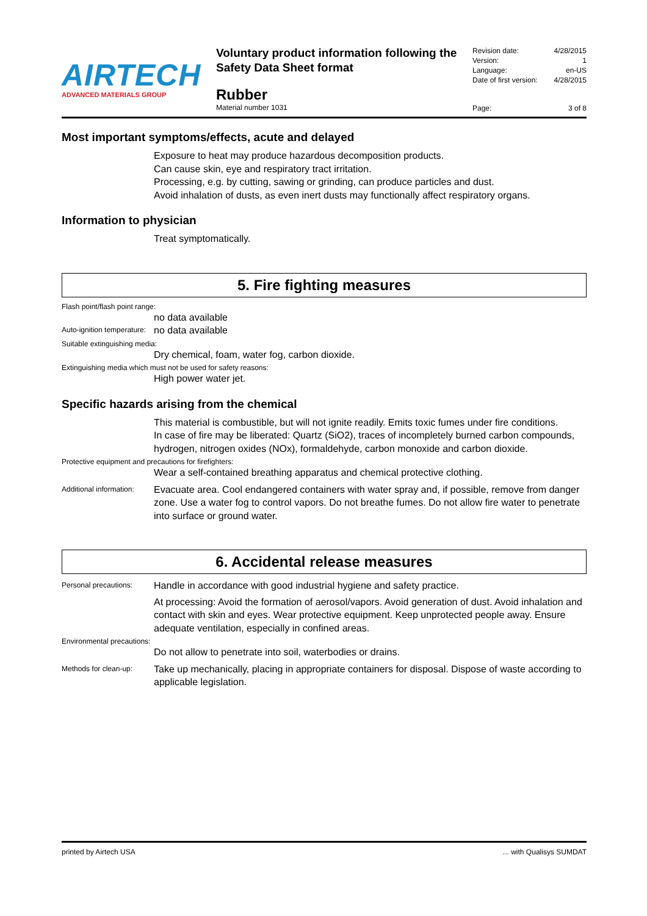AIRTECH
ADVANCED MATERIALS GROUP
Voluntary product information following the Safety Data Sheet format
Rubber
Material number 1031
Revision date: 4/28/2015
Version: 1
Language: en-US
Date of first version: 4/28/2015
Page: 3 of 8
Most important symptoms/effects, acute and delayed
Exposure to heat may produce hazardous decomposition products.
Can cause skin, eye and respiratory tract irritation.
Processing, e.g. by cutting, sawing or grinding, can produce particles and dust.
Avoid inhalation of dusts, as even inert dusts may functionally affect respiratory organs.
Information to physician
Treat symptomatically.
5. Fire fighting measures
Flash point/flash point range:
no data available
Auto-ignition temperature:
no data available
Suitable extinguishing media:
Dry chemical, foam, water fog, carbon dioxide.
Extinguishing media which must not be used for safety reasons:
High power water jet.
Specific hazards arising from the chemical
This material is combustible, but will not ignite readily. Emits toxic fumes under fire conditions.
In case of fire may be liberated: Quartz (SiO2), traces of incompletely burned carbon compounds, hydrogen, nitrogen oxides (NOx), formaldehyde, carbon monoxide and carbon dioxide.
Protective equipment and precautions for firefighters:
Wear a self-contained breathing apparatus and chemical protective clothing.
Additional information:
Evacuate area. Cool endangered containers with water spray and, if possible, remove from danger zone. Use a water fog to control vapors. Do not breathe fumes. Do not allow fire water to penetrate into surface or ground water.
6. Accidental release measures
Personal precautions:
Handle in accordance with good industrial hygiene and safety practice.
At processing: Avoid the formation of aerosol/vapors. Avoid generation of dust. Avoid inhalation and contact with skin and eyes. Wear protective equipment. Keep unprotected people away. Ensure adequate ventilation, especially in confined areas.
Environmental precautions:
Do not allow to penetrate into soil, waterbodies or drains.
Methods for clean-up:
Take up mechanically, placing in appropriate containers for disposal. Dispose of waste according to applicable legislation.
printed by Airtech USA... with Qualisys SUMDAT